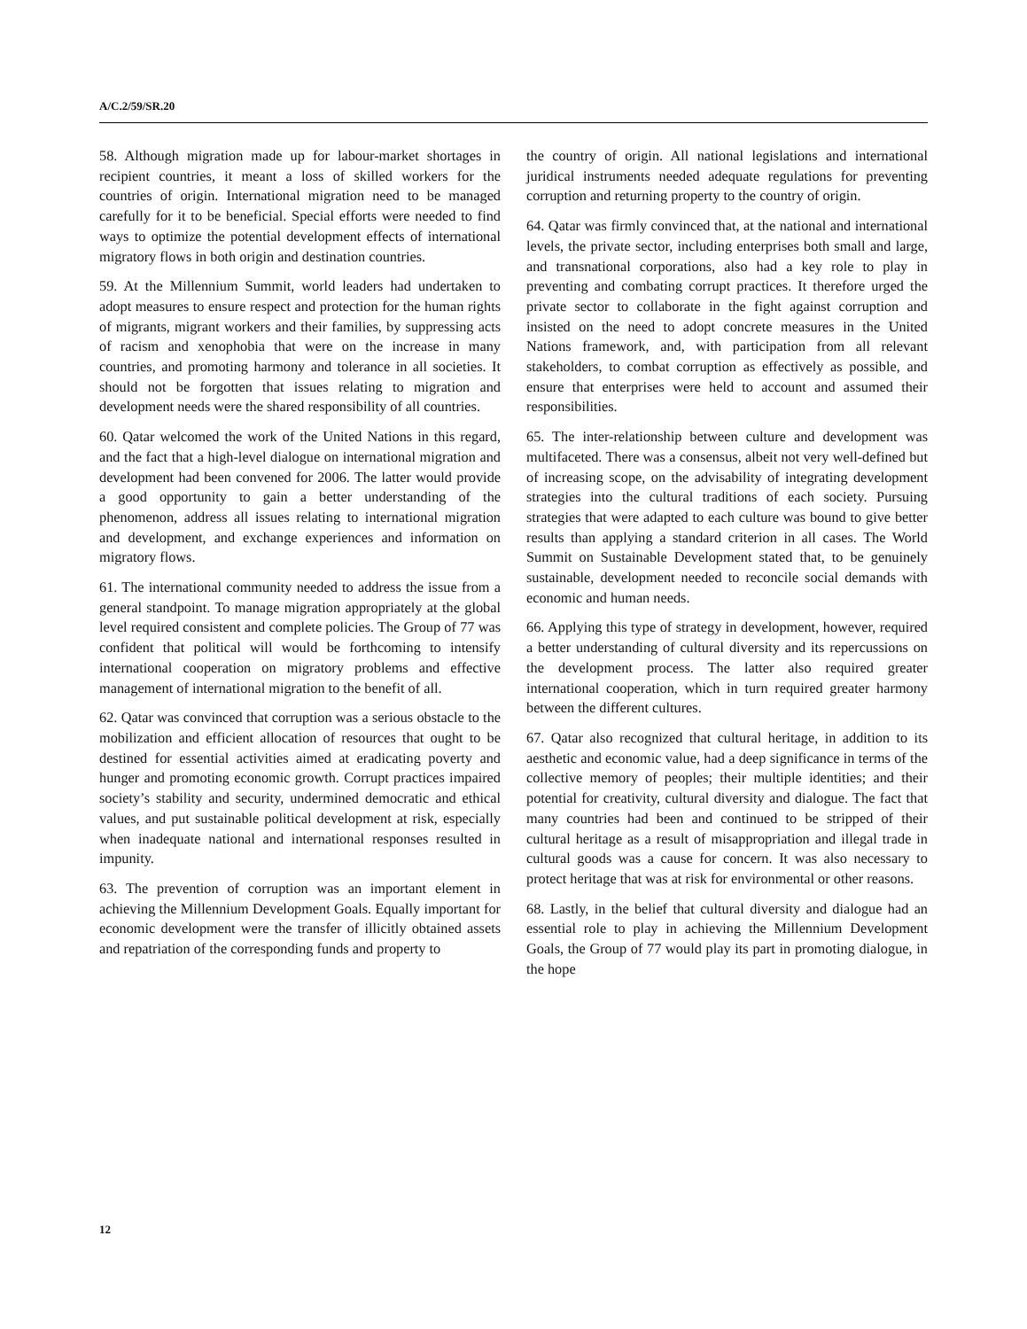A/C.2/59/SR.20
58. Although migration made up for labour-market shortages in recipient countries, it meant a loss of skilled workers for the countries of origin. International migration need to be managed carefully for it to be beneficial. Special efforts were needed to find ways to optimize the potential development effects of international migratory flows in both origin and destination countries.
59. At the Millennium Summit, world leaders had undertaken to adopt measures to ensure respect and protection for the human rights of migrants, migrant workers and their families, by suppressing acts of racism and xenophobia that were on the increase in many countries, and promoting harmony and tolerance in all societies. It should not be forgotten that issues relating to migration and development needs were the shared responsibility of all countries.
60. Qatar welcomed the work of the United Nations in this regard, and the fact that a high-level dialogue on international migration and development had been convened for 2006. The latter would provide a good opportunity to gain a better understanding of the phenomenon, address all issues relating to international migration and development, and exchange experiences and information on migratory flows.
61. The international community needed to address the issue from a general standpoint. To manage migration appropriately at the global level required consistent and complete policies. The Group of 77 was confident that political will would be forthcoming to intensify international cooperation on migratory problems and effective management of international migration to the benefit of all.
62. Qatar was convinced that corruption was a serious obstacle to the mobilization and efficient allocation of resources that ought to be destined for essential activities aimed at eradicating poverty and hunger and promoting economic growth. Corrupt practices impaired society’s stability and security, undermined democratic and ethical values, and put sustainable political development at risk, especially when inadequate national and international responses resulted in impunity.
63. The prevention of corruption was an important element in achieving the Millennium Development Goals. Equally important for economic development were the transfer of illicitly obtained assets and repatriation of the corresponding funds and property to
the country of origin. All national legislations and international juridical instruments needed adequate regulations for preventing corruption and returning property to the country of origin.
64. Qatar was firmly convinced that, at the national and international levels, the private sector, including enterprises both small and large, and transnational corporations, also had a key role to play in preventing and combating corrupt practices. It therefore urged the private sector to collaborate in the fight against corruption and insisted on the need to adopt concrete measures in the United Nations framework, and, with participation from all relevant stakeholders, to combat corruption as effectively as possible, and ensure that enterprises were held to account and assumed their responsibilities.
65. The inter-relationship between culture and development was multifaceted. There was a consensus, albeit not very well-defined but of increasing scope, on the advisability of integrating development strategies into the cultural traditions of each society. Pursuing strategies that were adapted to each culture was bound to give better results than applying a standard criterion in all cases. The World Summit on Sustainable Development stated that, to be genuinely sustainable, development needed to reconcile social demands with economic and human needs.
66. Applying this type of strategy in development, however, required a better understanding of cultural diversity and its repercussions on the development process. The latter also required greater international cooperation, which in turn required greater harmony between the different cultures.
67. Qatar also recognized that cultural heritage, in addition to its aesthetic and economic value, had a deep significance in terms of the collective memory of peoples; their multiple identities; and their potential for creativity, cultural diversity and dialogue. The fact that many countries had been and continued to be stripped of their cultural heritage as a result of misappropriation and illegal trade in cultural goods was a cause for concern. It was also necessary to protect heritage that was at risk for environmental or other reasons.
68. Lastly, in the belief that cultural diversity and dialogue had an essential role to play in achieving the Millennium Development Goals, the Group of 77 would play its part in promoting dialogue, in the hope
12